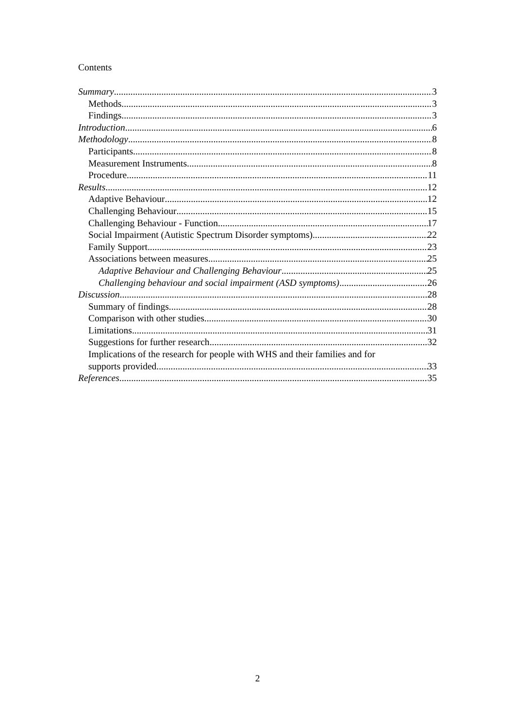Contents
Summary 3
Methods 3
Findings 3
Introduction 6
Methodology 8
Participants 8
Measurement Instruments 8
Procedure 11
Results 12
Adaptive Behaviour 12
Challenging Behaviour 15
Challenging Behaviour - Function 17
Social Impairment (Autistic Spectrum Disorder symptoms) 22
Family Support 23
Associations between measures 25
Adaptive Behaviour and Challenging Behaviour 25
Challenging behaviour and social impairment (ASD symptoms) 26
Discussion 28
Summary of findings 28
Comparison with other studies 30
Limitations 31
Suggestions for further research 32
Implications of the research for people with WHS and their families and for
supports provided 33
References 35
2